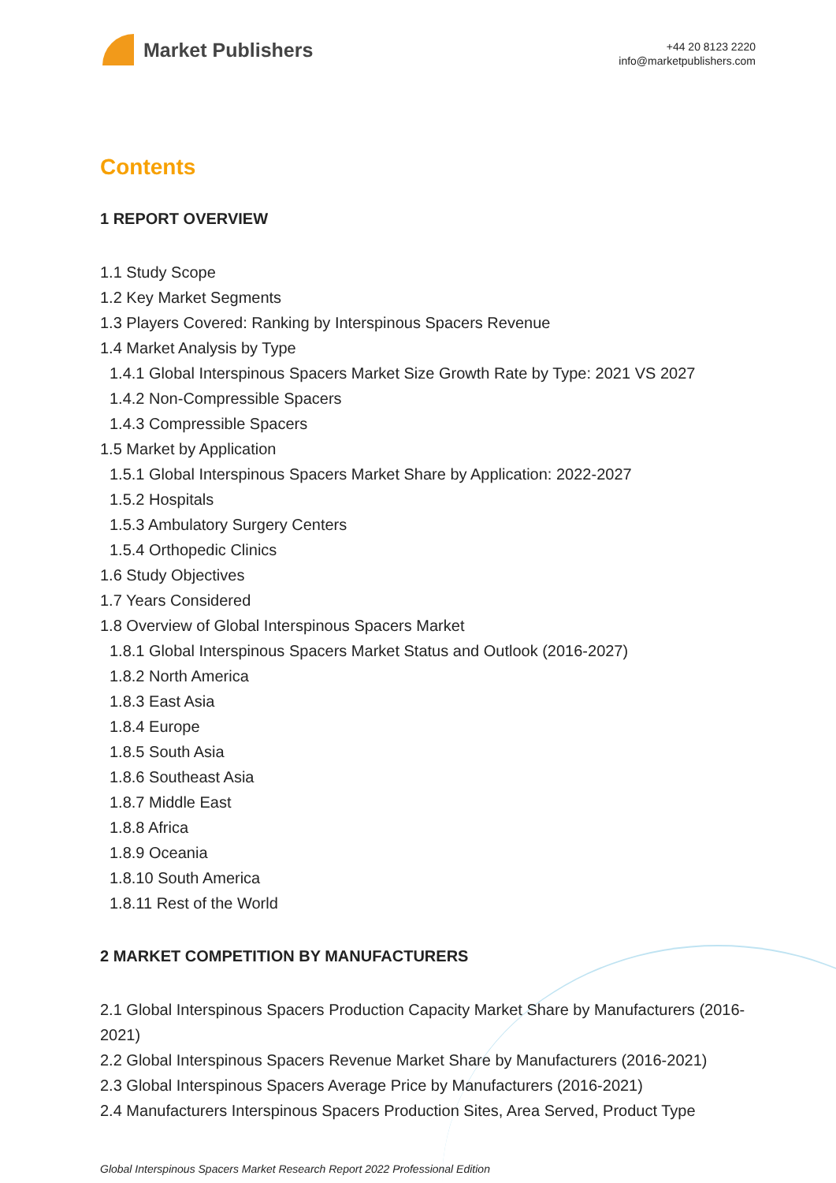Market Publishers
+44 20 8123 2220
info@marketpublishers.com
Contents
1 REPORT OVERVIEW
1.1 Study Scope
1.2 Key Market Segments
1.3 Players Covered: Ranking by Interspinous Spacers Revenue
1.4 Market Analysis by Type
1.4.1 Global Interspinous Spacers Market Size Growth Rate by Type: 2021 VS 2027
1.4.2 Non-Compressible Spacers
1.4.3 Compressible Spacers
1.5 Market by Application
1.5.1 Global Interspinous Spacers Market Share by Application: 2022-2027
1.5.2 Hospitals
1.5.3 Ambulatory Surgery Centers
1.5.4 Orthopedic Clinics
1.6 Study Objectives
1.7 Years Considered
1.8 Overview of Global Interspinous Spacers Market
1.8.1 Global Interspinous Spacers Market Status and Outlook (2016-2027)
1.8.2 North America
1.8.3 East Asia
1.8.4 Europe
1.8.5 South Asia
1.8.6 Southeast Asia
1.8.7 Middle East
1.8.8 Africa
1.8.9 Oceania
1.8.10 South America
1.8.11 Rest of the World
2 MARKET COMPETITION BY MANUFACTURERS
2.1 Global Interspinous Spacers Production Capacity Market Share by Manufacturers (2016-2021)
2.2 Global Interspinous Spacers Revenue Market Share by Manufacturers (2016-2021)
2.3 Global Interspinous Spacers Average Price by Manufacturers (2016-2021)
2.4 Manufacturers Interspinous Spacers Production Sites, Area Served, Product Type
Global Interspinous Spacers Market Research Report 2022 Professional Edition